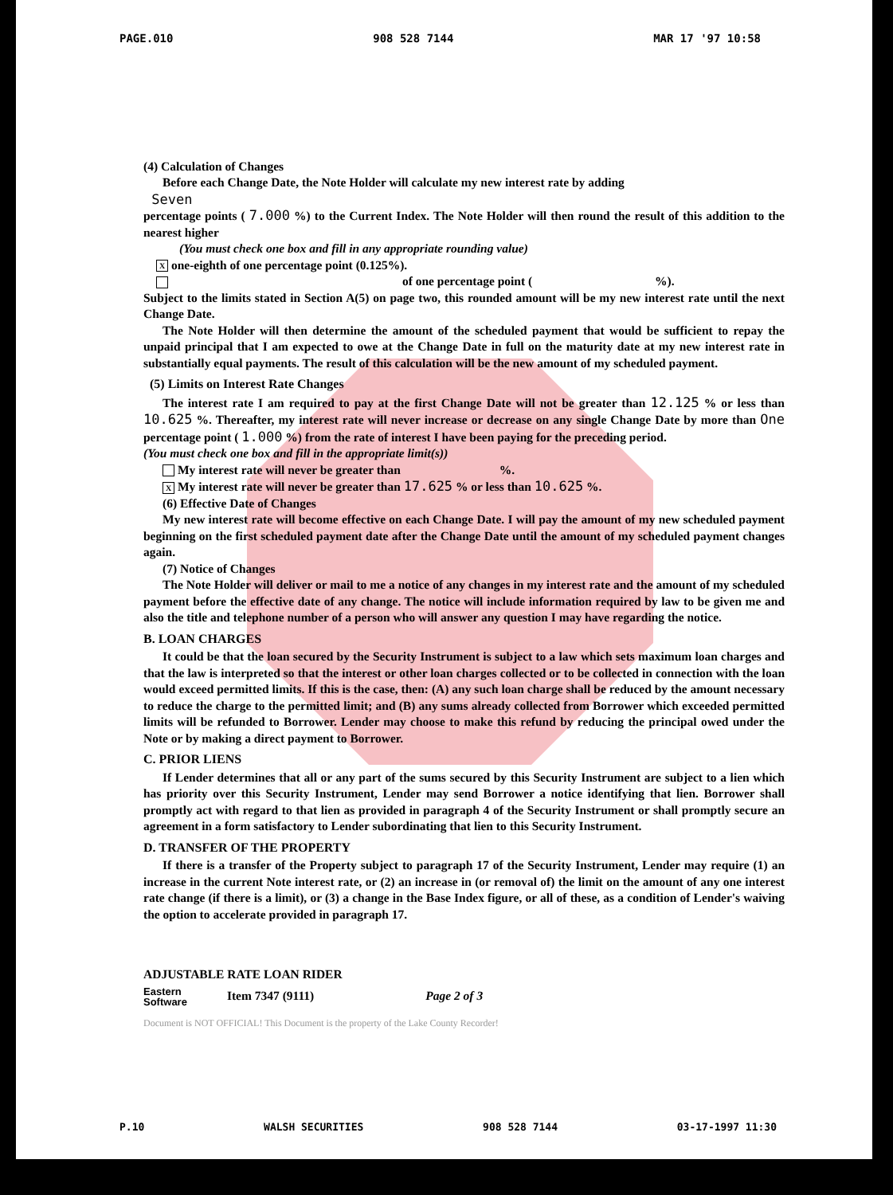PAGE.010 908 528 7144 MAR 17 '97 10:58
(4) Calculation of Changes
Before each Change Date, the Note Holder will calculate my new interest rate by adding
Seven
percentage points ( 7.000 %) to the Current Index. The Note Holder will then round the result of this addition to the nearest higher
(You must check one box and fill in any appropriate rounding value)
X one-eighth of one percentage point (0.125%).
of one percentage point ( %).
Subject to the limits stated in Section A(5) on page two, this rounded amount will be my new interest rate until the next Change Date.
The Note Holder will then determine the amount of the scheduled payment that would be sufficient to repay the unpaid principal that I am expected to owe at the Change Date in full on the maturity date at my new interest rate in substantially equal payments. The result of this calculation will be the new amount of my scheduled payment.
(5) Limits on Interest Rate Changes
The interest rate I am required to pay at the first Change Date will not be greater than 12.125 % or less than 10.625 %. Thereafter, my interest rate will never increase or decrease on any single Change Date by more than One percentage point ( 1.000 %) from the rate of interest I have been paying for the preceding period.
(You must check one box and fill in the appropriate limit(s))
My interest rate will never be greater than %.
X My interest rate will never be greater than 17.625 % or less than 10.625 %.
(6) Effective Date of Changes
My new interest rate will become effective on each Change Date. I will pay the amount of my new scheduled payment beginning on the first scheduled payment date after the Change Date until the amount of my scheduled payment changes again.
(7) Notice of Changes
The Note Holder will deliver or mail to me a notice of any changes in my interest rate and the amount of my scheduled payment before the effective date of any change. The notice will include information required by law to be given me and also the title and telephone number of a person who will answer any question I may have regarding the notice.
B. LOAN CHARGES
It could be that the loan secured by the Security Instrument is subject to a law which sets maximum loan charges and that the law is interpreted so that the interest or other loan charges collected or to be collected in connection with the loan would exceed permitted limits. If this is the case, then: (A) any such loan charge shall be reduced by the amount necessary to reduce the charge to the permitted limit; and (B) any sums already collected from Borrower which exceeded permitted limits will be refunded to Borrower. Lender may choose to make this refund by reducing the principal owed under the Note or by making a direct payment to Borrower.
C. PRIOR LIENS
If Lender determines that all or any part of the sums secured by this Security Instrument are subject to a lien which has priority over this Security Instrument, Lender may send Borrower a notice identifying that lien. Borrower shall promptly act with regard to that lien as provided in paragraph 4 of the Security Instrument or shall promptly secure an agreement in a form satisfactory to Lender subordinating that lien to this Security Instrument.
D. TRANSFER OF THE PROPERTY
If there is a transfer of the Property subject to paragraph 17 of the Security Instrument, Lender may require (1) an increase in the current Note interest rate, or (2) an increase in (or removal of) the limit on the amount of any one interest rate change (if there is a limit), or (3) a change in the Base Index figure, or all of these, as a condition of Lender's waiving the option to accelerate provided in paragraph 17.
ADJUSTABLE RATE LOAN RIDER
Eastern
Software Item 7347 (9111) Page 2 of 3
Document is NOT OFFICIAL! This Document is the property of the Lake County Recorder!
P.10 WALSH SECURITIES 908 528 7144 03-17-1997 11:30